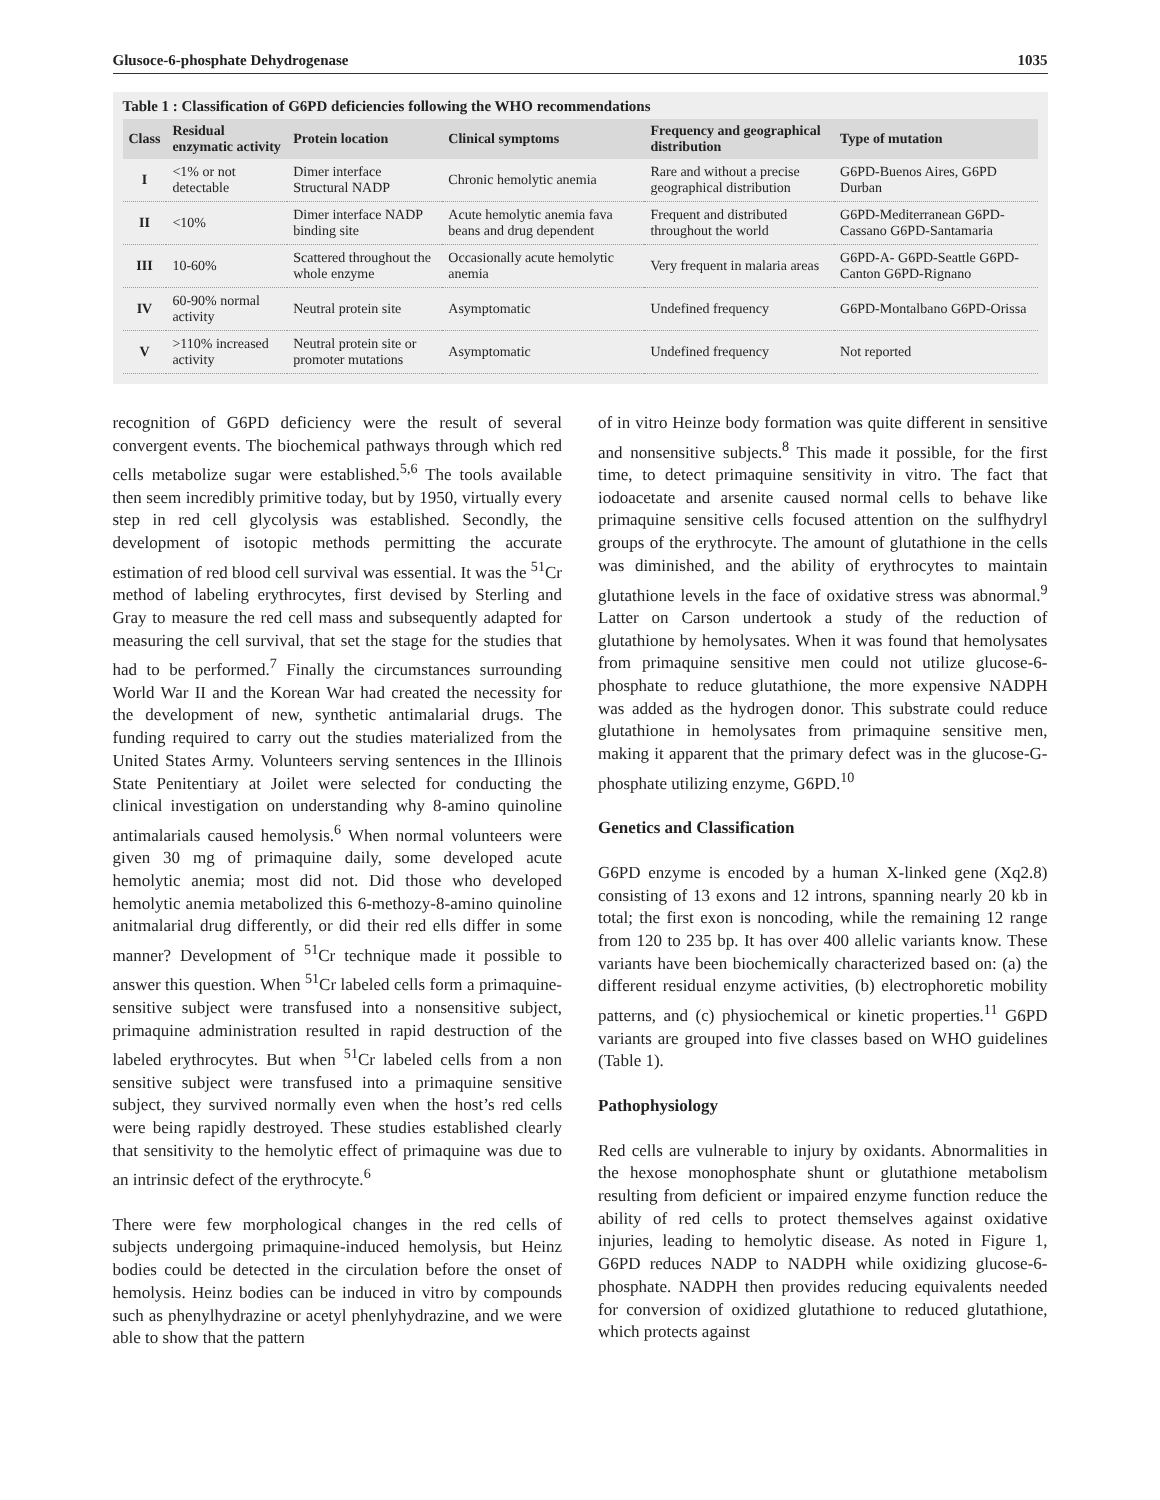Glusoce-6-phosphate Dehydrogenase 1035
Table 1 : Classification of G6PD deficiencies following the WHO recommendations
| Class | Residual enzymatic activity | Protein location | Clinical symptoms | Frequency and geographical distribution | Type of mutation |
| --- | --- | --- | --- | --- | --- |
| I | <1% or not detectable | Dimer interface Structural NADP | Chronic hemolytic anemia | Rare and without a precise geographical distribution | G6PD-Buenos Aires, G6PD Durban |
| II | <10% | Dimer interface NADP binding site | Acute hemolytic anemia fava beans and drug dependent | Frequent and distributed throughout the world | G6PD-Mediterranean G6PD-Cassano G6PD-Santamaria |
| III | 10-60% | Scattered throughout the whole enzyme | Occasionally acute hemolytic anemia | Very frequent in malaria areas | G6PD-A- G6PD-Seattle G6PD-Canton G6PD-Rignano |
| IV | 60-90% normal activity | Neutral protein site | Asymptomatic | Undefined frequency | G6PD-Montalbano G6PD-Orissa |
| V | >110% increased activity | Neutral protein site or promoter mutations | Asymptomatic | Undefined frequency | Not reported |
recognition of G6PD deficiency were the result of several convergent events. The biochemical pathways through which red cells metabolize sugar were established.<sup>5,6</sup> The tools available then seem incredibly primitive today, but by 1950, virtually every step in red cell glycolysis was established. Secondly, the development of isotopic methods permitting the accurate estimation of red blood cell survival was essential. It was the <sup>51</sup>Cr method of labeling erythrocytes, first devised by Sterling and Gray to measure the red cell mass and subsequently adapted for measuring the cell survival, that set the stage for the studies that had to be performed.<sup>7</sup> Finally the circumstances surrounding World War II and the Korean War had created the necessity for the development of new, synthetic antimalarial drugs. The funding required to carry out the studies materialized from the United States Army. Volunteers serving sentences in the Illinois State Penitentiary at Joilet were selected for conducting the clinical investigation on understanding why 8-amino quinoline antimalarials caused hemolysis.<sup>6</sup> When normal volunteers were given 30 mg of primaquine daily, some developed acute hemolytic anemia; most did not. Did those who developed hemolytic anemia metabolized this 6-methozy-8-amino quinoline anitmalarial drug differently, or did their red ells differ in some manner? Development of <sup>51</sup>Cr technique made it possible to answer this question. When <sup>51</sup>Cr labeled cells form a primaquine-sensitive subject were transfused into a nonsensitive subject, primaquine administration resulted in rapid destruction of the labeled erythrocytes. But when <sup>51</sup>Cr labeled cells from a non sensitive subject were transfused into a primaquine sensitive subject, they survived normally even when the host’s red cells were being rapidly destroyed. These studies established clearly that sensitivity to the hemolytic effect of primaquine was due to an intrinsic defect of the erythrocyte.<sup>6</sup>
There were few morphological changes in the red cells of subjects undergoing primaquine-induced hemolysis, but Heinz bodies could be detected in the circulation before the onset of hemolysis. Heinz bodies can be induced in vitro by compounds such as phenylhydrazine or acetyl phenlyhydrazine, and we were able to show that the pattern
of in vitro Heinze body formation was quite different in sensitive and nonsensitive subjects.<sup>8</sup> This made it possible, for the first time, to detect primaquine sensitivity in vitro. The fact that iodoacetate and arsenite caused normal cells to behave like primaquine sensitive cells focused attention on the sulfhydryl groups of the erythrocyte. The amount of glutathione in the cells was diminished, and the ability of erythrocytes to maintain glutathione levels in the face of oxidative stress was abnormal.<sup>9</sup> Latter on Carson undertook a study of the reduction of glutathione by hemolysates. When it was found that hemolysates from primaquine sensitive men could not utilize glucose-6-phosphate to reduce glutathione, the more expensive NADPH was added as the hydrogen donor. This substrate could reduce glutathione in hemolysates from primaquine sensitive men, making it apparent that the primary defect was in the glucose-G-phosphate utilizing enzyme, G6PD.<sup>10</sup>
Genetics and Classification
G6PD enzyme is encoded by a human X-linked gene (Xq2.8) consisting of 13 exons and 12 introns, spanning nearly 20 kb in total; the first exon is noncoding, while the remaining 12 range from 120 to 235 bp. It has over 400 allelic variants know. These variants have been biochemically characterized based on: (a) the different residual enzyme activities, (b) electrophoretic mobility patterns, and (c) physiochemical or kinetic properties.<sup>11</sup> G6PD variants are grouped into five classes based on WHO guidelines (Table 1).
Pathophysiology
Red cells are vulnerable to injury by oxidants. Abnormalities in the hexose monophosphate shunt or glutathione metabolism resulting from deficient or impaired enzyme function reduce the ability of red cells to protect themselves against oxidative injuries, leading to hemolytic disease. As noted in Figure 1, G6PD reduces NADP to NADPH while oxidizing glucose-6-phosphate. NADPH then provides reducing equivalents needed for conversion of oxidized glutathione to reduced glutathione, which protects against